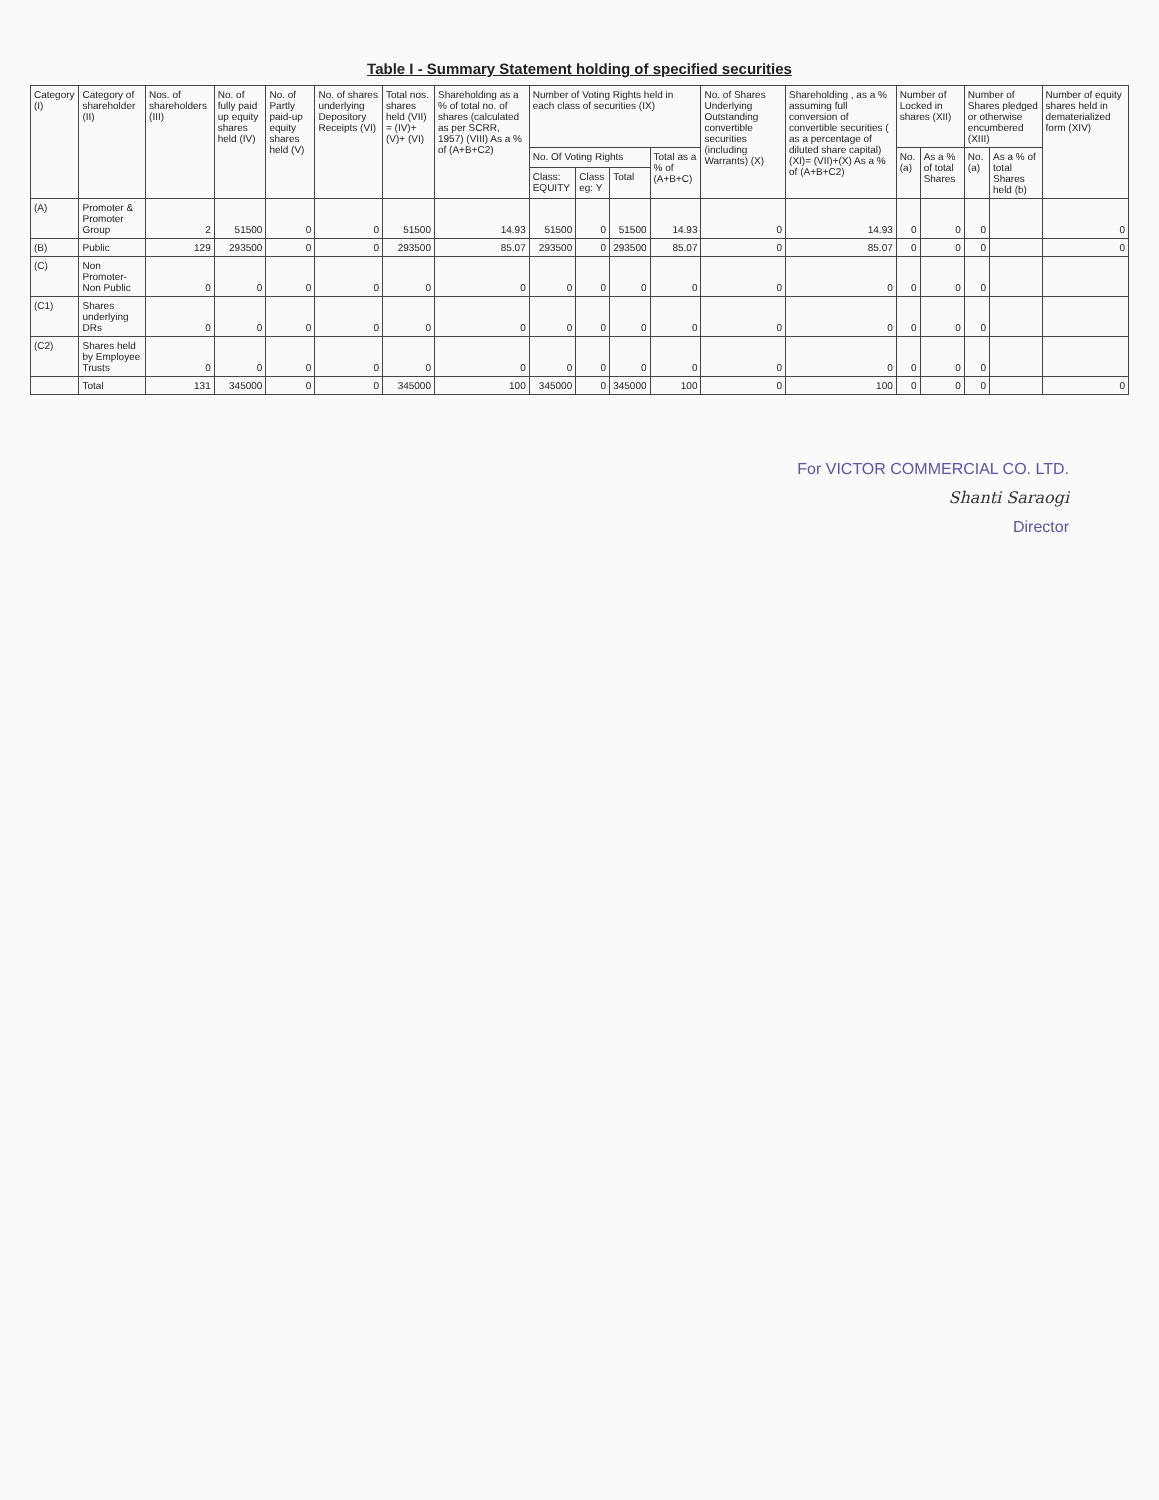Table I - Summary Statement holding of specified securities
| Category (I) | Category of shareholder (II) | Nos. of shareholders (III) | No. of fully paid up equity shares held (IV) | No. of Partly paid-up equity shares held (V) | No. of shares underlying Depository Receipts (VI) | Total nos. shares held (VII) = (IV)+(V)+ (VI) | Shareholding as a % of total no. of shares (calculated as per SCRR, 1957) (VIII) As a % of (A+B+C2) | Number of Voting Rights held in each class of securities (IX) | | | | No. of Shares Underlying Outstanding convertible securities (including Warrants) (X) | Shareholding , as a % assuming full conversion of convertible securities ( as a percentage of diluted share capital) (XI)= (VII)+(X) As a % of (A+B+C2) | Number of Locked in shares (XII) | | Number of Shares pledged or otherwise encumbered (XIII) | | Number of equity shares held in dematerialized form (XIV) |
| --- | --- | --- | --- | --- | --- | --- | --- | --- | --- | --- | --- | --- | --- | --- | --- | --- | --- | --- |
| | | | | | | | | No. Of Voting Rights | | | Total as a % of (A+B+C) | | | No. (a) | As a % of total Shares | No. (a) | As a % of total Shares held (b) | |
| | | | | | | | | Class: EQUITY | Class eg: Y | Total | | | | | | | | |
| (A) | Promoter & Promoter Group | 2 | 51500 | 0 | 0 | 51500 | 14.93 | 51500 | 0 | 51500 | 14.93 | 0 | 14.93 | 0 | 0 | 0 | | 0 |
| (B) | Public | 129 | 293500 | 0 | 0 | 293500 | 85.07 | 293500 | 0 | 293500 | 85.07 | 0 | 85.07 | 0 | 0 | 0 | | 0 |
| (C) | Non Promoter- Non Public | 0 | 0 | 0 | 0 | 0 | 0 | 0 | 0 | 0 | 0 | 0 | 0 | 0 | 0 | 0 | | |
| (C1) | Shares underlying DRs | 0 | 0 | 0 | 0 | 0 | 0 | 0 | 0 | 0 | 0 | 0 | 0 | 0 | 0 | 0 | | |
| (C2) | Shares held by Employee Trusts | 0 | 0 | 0 | 0 | 0 | 0 | 0 | 0 | 0 | 0 | 0 | 0 | 0 | 0 | 0 | | |
| | Total | 131 | 345000 | 0 | 0 | 345000 | 100 | 345000 | 0 | 345000 | 100 | 0 | 100 | 0 | 0 | 0 | | 0 |
For VICTOR COMMERCIAL CO. LTD.
Shanti Saraogi
Director